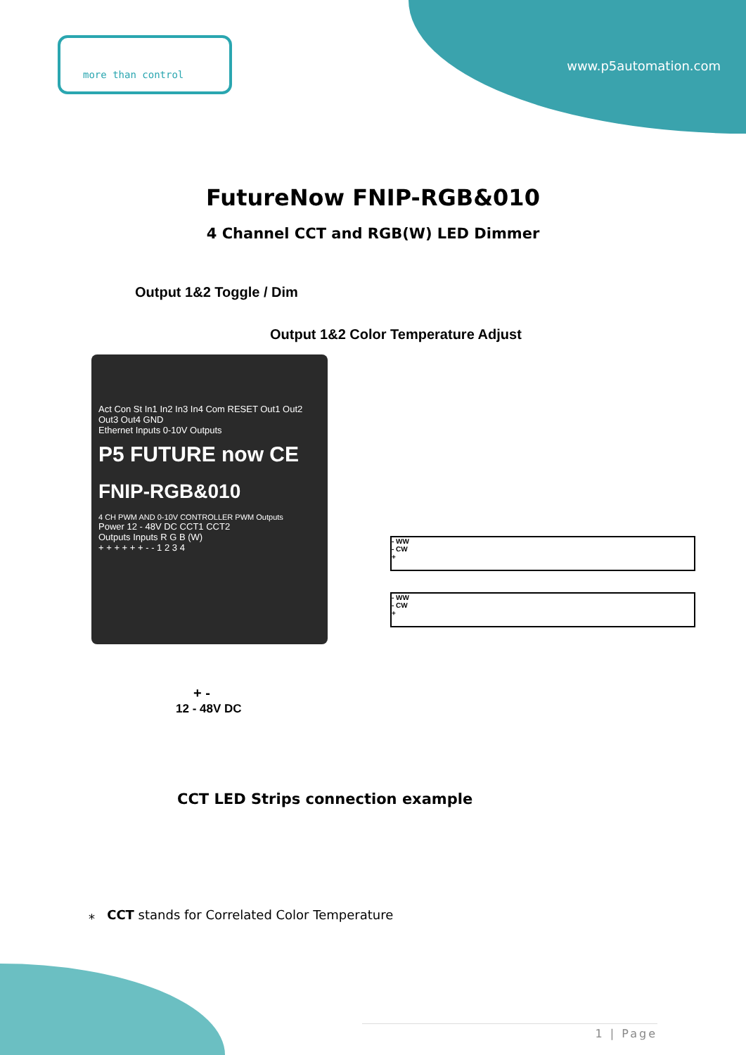more than control
www.p5automation.com
FutureNow FNIP-RGB&010
4 Channel CCT and RGB(W) LED Dimmer
Output 1&2 Toggle / Dim
Output 1&2 Color Temperature Adjust
Act Con St In1 In2 In3 In4 Com RESET Out1 Out2 Out3 Out4 GND
Ethernet Inputs 0-10V Outputs
P5 FUTURE now CE
FNIP-RGB&010
4 CH PWM AND 0-10V CONTROLLER PWM Outputs
Power 12 - 48V DC CCT1 CCT2
Outputs Inputs R G B (W)
+ + + + + + - - 1 2 3 4
- WW
- CW
+
- WW
- CW
+
+ -
12 - 48V DC
CCT LED Strips connection example
⁎ CCT stands for Correlated Color Temperature
1 | Page